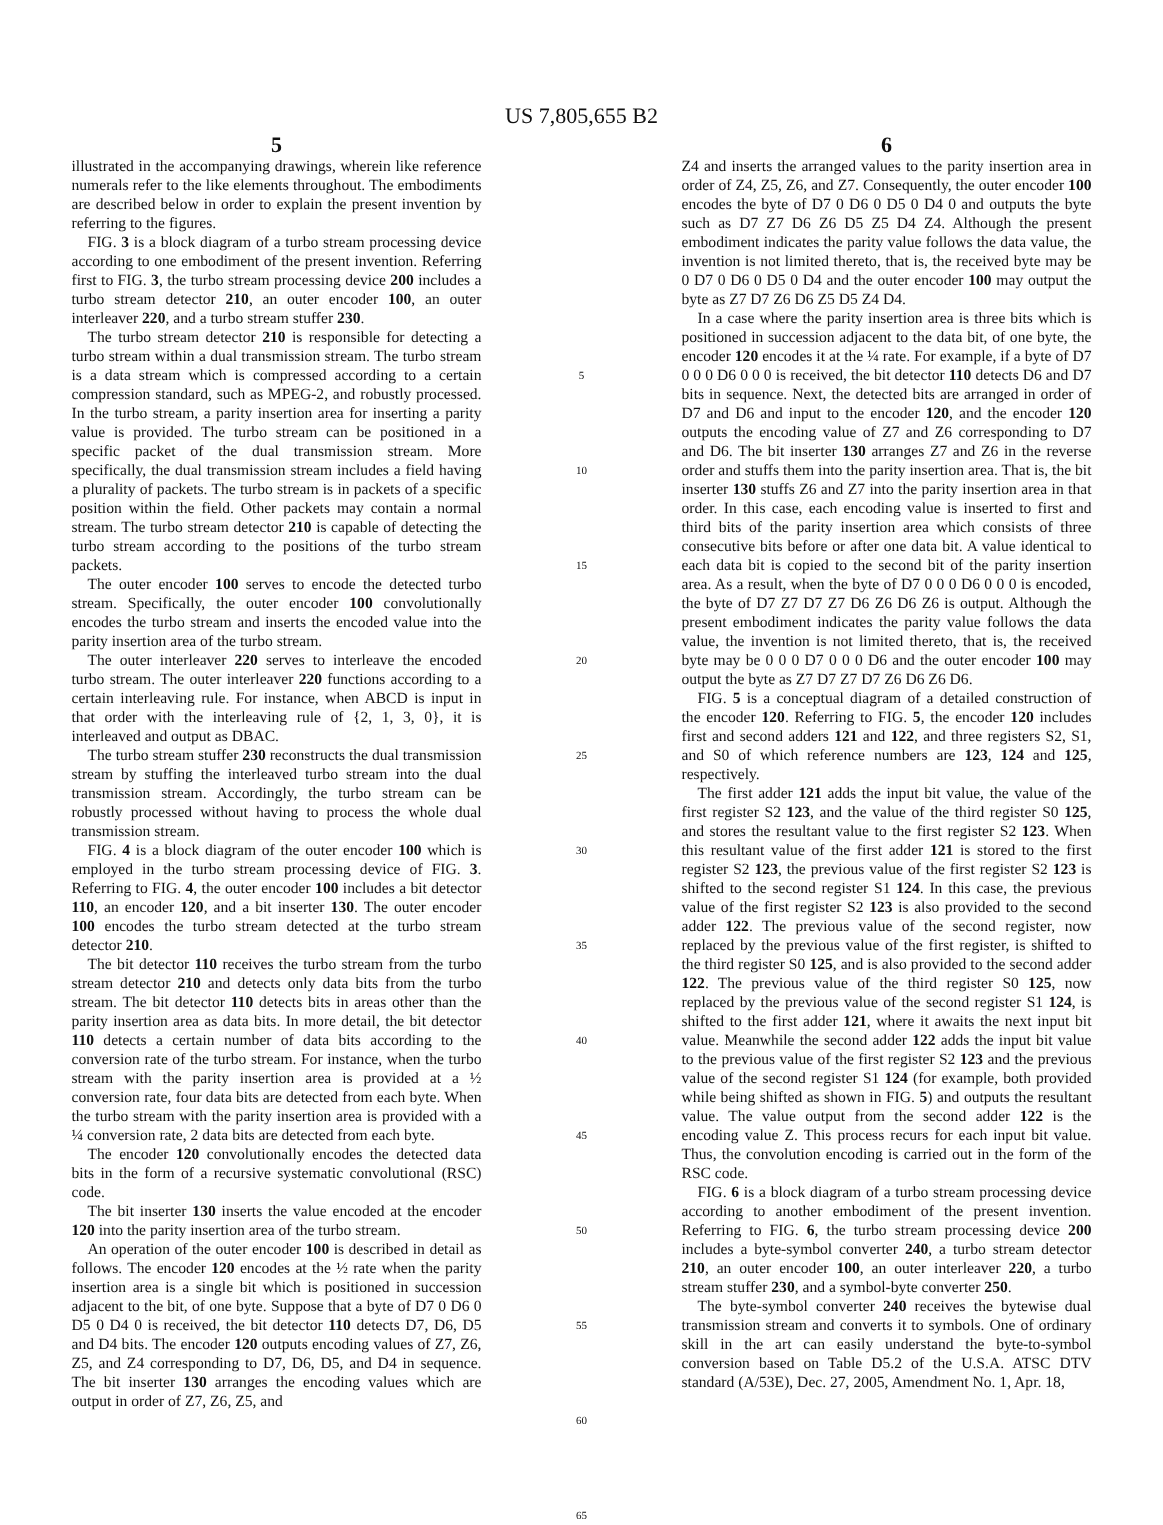US 7,805,655 B2
5
illustrated in the accompanying drawings, wherein like reference numerals refer to the like elements throughout. The embodiments are described below in order to explain the present invention by referring to the figures.
FIG. 3 is a block diagram of a turbo stream processing device according to one embodiment of the present invention. Referring first to FIG. 3, the turbo stream processing device 200 includes a turbo stream detector 210, an outer encoder 100, an outer interleaver 220, and a turbo stream stuffer 230.
The turbo stream detector 210 is responsible for detecting a turbo stream within a dual transmission stream. The turbo stream is a data stream which is compressed according to a certain compression standard, such as MPEG-2, and robustly processed. In the turbo stream, a parity insertion area for inserting a parity value is provided. The turbo stream can be positioned in a specific packet of the dual transmission stream. More specifically, the dual transmission stream includes a field having a plurality of packets. The turbo stream is in packets of a specific position within the field. Other packets may contain a normal stream. The turbo stream detector 210 is capable of detecting the turbo stream according to the positions of the turbo stream packets.
The outer encoder 100 serves to encode the detected turbo stream. Specifically, the outer encoder 100 convolutionally encodes the turbo stream and inserts the encoded value into the parity insertion area of the turbo stream.
The outer interleaver 220 serves to interleave the encoded turbo stream. The outer interleaver 220 functions according to a certain interleaving rule. For instance, when ABCD is input in that order with the interleaving rule of {2, 1, 3, 0}, it is interleaved and output as DBAC.
The turbo stream stuffer 230 reconstructs the dual transmission stream by stuffing the interleaved turbo stream into the dual transmission stream. Accordingly, the turbo stream can be robustly processed without having to process the whole dual transmission stream.
FIG. 4 is a block diagram of the outer encoder 100 which is employed in the turbo stream processing device of FIG. 3. Referring to FIG. 4, the outer encoder 100 includes a bit detector 110, an encoder 120, and a bit inserter 130. The outer encoder 100 encodes the turbo stream detected at the turbo stream detector 210.
The bit detector 110 receives the turbo stream from the turbo stream detector 210 and detects only data bits from the turbo stream. The bit detector 110 detects bits in areas other than the parity insertion area as data bits. In more detail, the bit detector 110 detects a certain number of data bits according to the conversion rate of the turbo stream. For instance, when the turbo stream with the parity insertion area is provided at a ½ conversion rate, four data bits are detected from each byte. When the turbo stream with the parity insertion area is provided with a ¼ conversion rate, 2 data bits are detected from each byte.
The encoder 120 convolutionally encodes the detected data bits in the form of a recursive systematic convolutional (RSC) code.
The bit inserter 130 inserts the value encoded at the encoder 120 into the parity insertion area of the turbo stream.
An operation of the outer encoder 100 is described in detail as follows. The encoder 120 encodes at the ½ rate when the parity insertion area is a single bit which is positioned in succession adjacent to the bit, of one byte. Suppose that a byte of D7 0 D6 0 D5 0 D4 0 is received, the bit detector 110 detects D7, D6, D5 and D4 bits. The encoder 120 outputs encoding values of Z7, Z6, Z5, and Z4 corresponding to D7, D6, D5, and D4 in sequence. The bit inserter 130 arranges the encoding values which are output in order of Z7, Z6, Z5, and
5
10
15
20
25
30
35
40
45
50
55
60
65
6
Z4 and inserts the arranged values to the parity insertion area in order of Z4, Z5, Z6, and Z7. Consequently, the outer encoder 100 encodes the byte of D7 0 D6 0 D5 0 D4 0 and outputs the byte such as D7 Z7 D6 Z6 D5 Z5 D4 Z4. Although the present embodiment indicates the parity value follows the data value, the invention is not limited thereto, that is, the received byte may be 0 D7 0 D6 0 D5 0 D4 and the outer encoder 100 may output the byte as Z7 D7 Z6 D6 Z5 D5 Z4 D4.
In a case where the parity insertion area is three bits which is positioned in succession adjacent to the data bit, of one byte, the encoder 120 encodes it at the ¼ rate. For example, if a byte of D7 0 0 0 D6 0 0 0 is received, the bit detector 110 detects D6 and D7 bits in sequence. Next, the detected bits are arranged in order of D7 and D6 and input to the encoder 120, and the encoder 120 outputs the encoding value of Z7 and Z6 corresponding to D7 and D6. The bit inserter 130 arranges Z7 and Z6 in the reverse order and stuffs them into the parity insertion area. That is, the bit inserter 130 stuffs Z6 and Z7 into the parity insertion area in that order. In this case, each encoding value is inserted to first and third bits of the parity insertion area which consists of three consecutive bits before or after one data bit. A value identical to each data bit is copied to the second bit of the parity insertion area. As a result, when the byte of D7 0 0 0 D6 0 0 0 is encoded, the byte of D7 Z7 D7 Z7 D6 Z6 D6 Z6 is output. Although the present embodiment indicates the parity value follows the data value, the invention is not limited thereto, that is, the received byte may be 0 0 0 D7 0 0 0 D6 and the outer encoder 100 may output the byte as Z7 D7 Z7 D7 Z6 D6 Z6 D6.
FIG. 5 is a conceptual diagram of a detailed construction of the encoder 120. Referring to FIG. 5, the encoder 120 includes first and second adders 121 and 122, and three registers S2, S1, and S0 of which reference numbers are 123, 124 and 125, respectively.
The first adder 121 adds the input bit value, the value of the first register S2 123, and the value of the third register S0 125, and stores the resultant value to the first register S2 123. When this resultant value of the first adder 121 is stored to the first register S2 123, the previous value of the first register S2 123 is shifted to the second register S1 124. In this case, the previous value of the first register S2 123 is also provided to the second adder 122. The previous value of the second register, now replaced by the previous value of the first register, is shifted to the third register S0 125, and is also provided to the second adder 122. The previous value of the third register S0 125, now replaced by the previous value of the second register S1 124, is shifted to the first adder 121, where it awaits the next input bit value. Meanwhile the second adder 122 adds the input bit value to the previous value of the first register S2 123 and the previous value of the second register S1 124 (for example, both provided while being shifted as shown in FIG. 5) and outputs the resultant value. The value output from the second adder 122 is the encoding value Z. This process recurs for each input bit value. Thus, the convolution encoding is carried out in the form of the RSC code.
FIG. 6 is a block diagram of a turbo stream processing device according to another embodiment of the present invention. Referring to FIG. 6, the turbo stream processing device 200 includes a byte-symbol converter 240, a turbo stream detector 210, an outer encoder 100, an outer interleaver 220, a turbo stream stuffer 230, and a symbol-byte converter 250.
The byte-symbol converter 240 receives the bytewise dual transmission stream and converts it to symbols. One of ordinary skill in the art can easily understand the byte-to-symbol conversion based on Table D5.2 of the U.S.A. ATSC DTV standard (A/53E), Dec. 27, 2005, Amendment No. 1, Apr. 18,